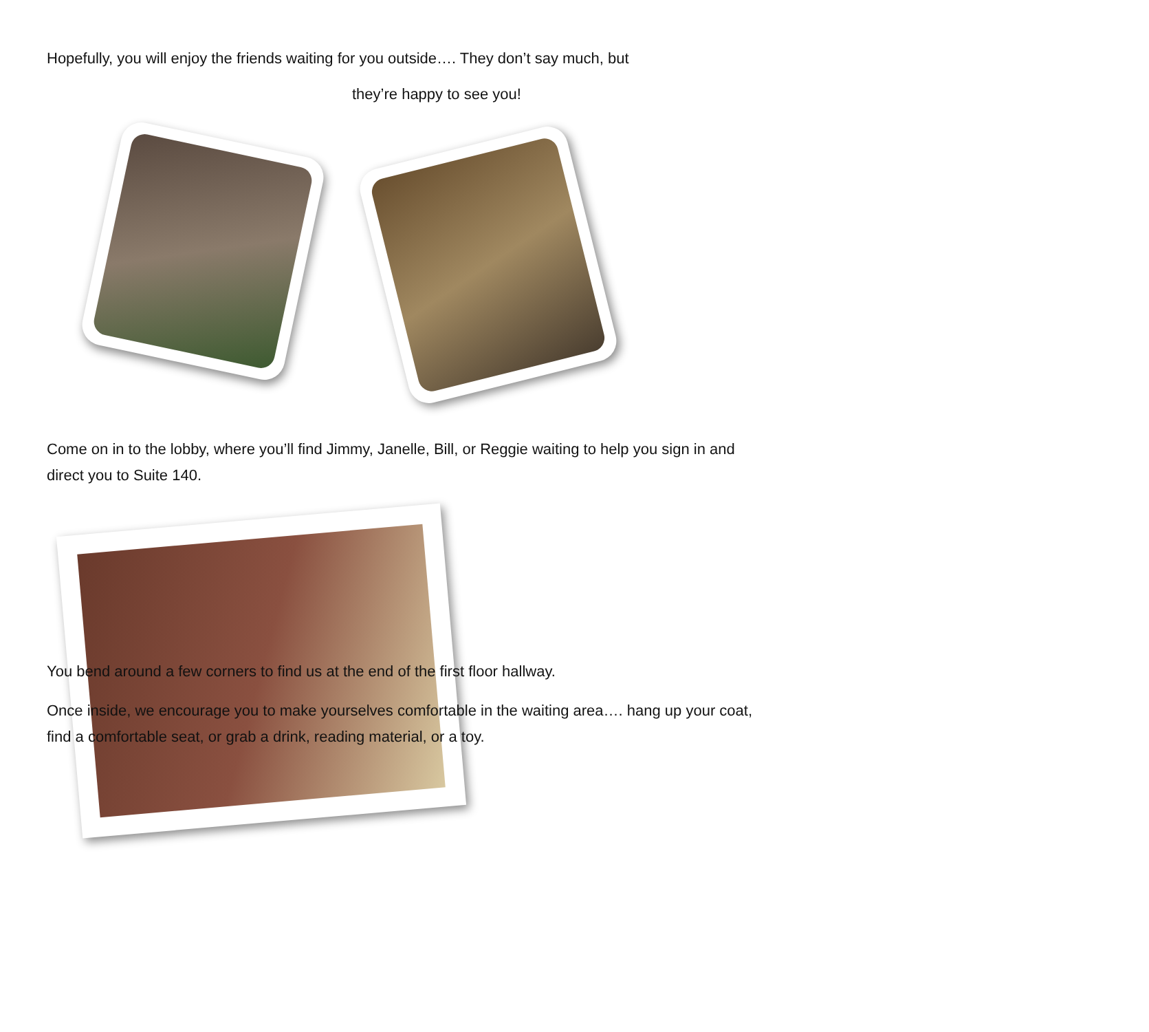Hopefully, you will enjoy the friends waiting for you outside…. They don’t say much, but
they’re happy to see you!
Come on in to the lobby, where you’ll find Jimmy, Janelle, Bill, or Reggie waiting to help you sign in and direct you to Suite 140.
You bend around a few corners to find us at the end of the first floor hallway.
Once inside, we encourage you to make yourselves comfortable in the waiting area…. hang up your coat, find a comfortable seat, or grab a drink, reading material, or a toy.